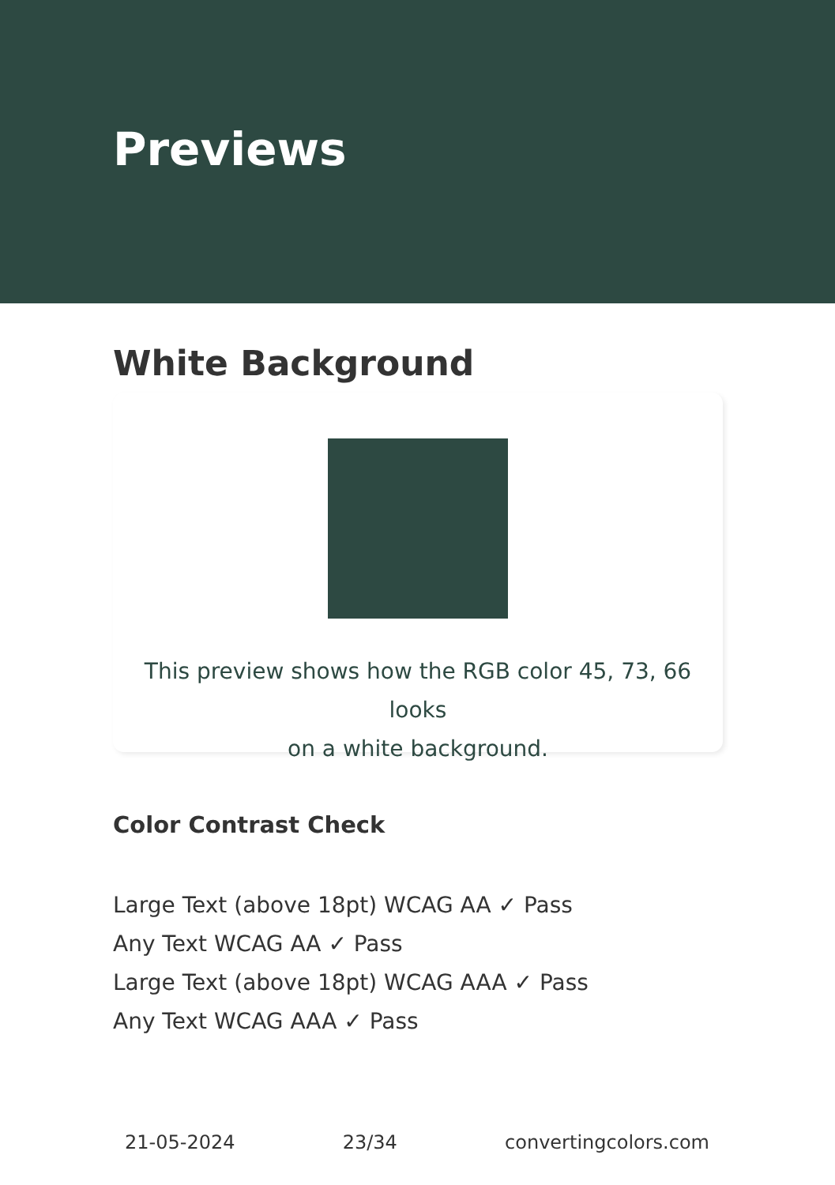Previews
White Background
This preview shows how the RGB color 45, 73, 66 looks
on a white background.
Color Contrast Check
Large Text (above 18pt) WCAG AA ✓ Pass
Any Text WCAG AA ✓ Pass
Large Text (above 18pt) WCAG AAA ✓ Pass
Any Text WCAG AAA ✓ Pass
21-05-2024 23/34 convertingcolors.com